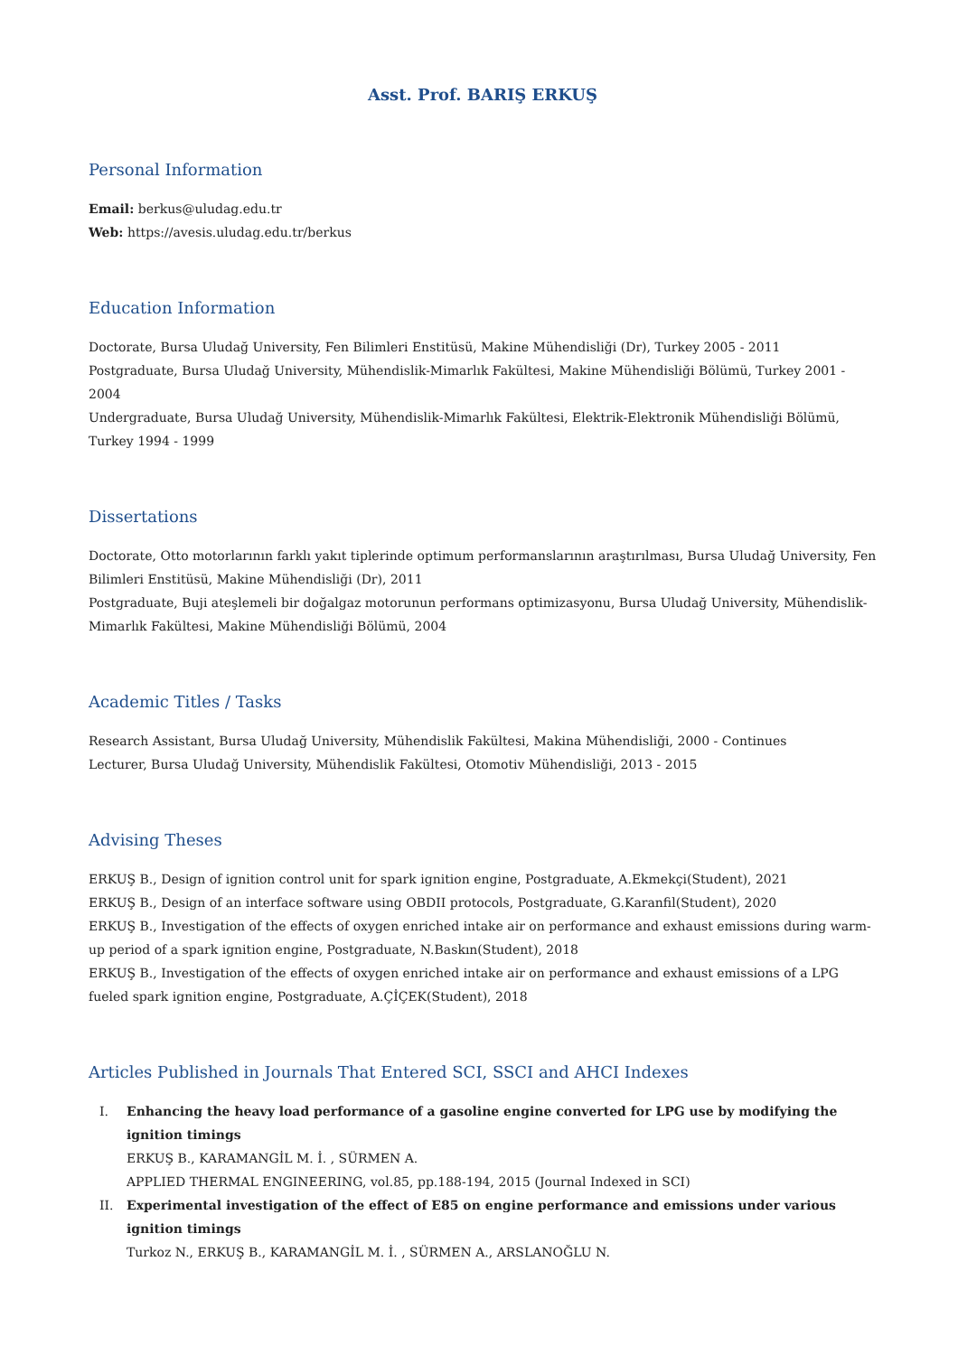Asst. Prof. BARIŞ ERKUŞ
Personal Information
Email: berkus@uludag.edu.tr
Web: https://avesis.uludag.edu.tr/berkus
Education Information
Doctorate, Bursa Uludağ University, Fen Bilimleri Enstitüsü, Makine Mühendisliği (Dr), Turkey 2005 - 2011
Postgraduate, Bursa Uludağ University, Mühendislik-Mimarlık Fakültesi, Makine Mühendisliği Bölümü, Turkey 2001 - 2004
Undergraduate, Bursa Uludağ University, Mühendislik-Mimarlık Fakültesi, Elektrik-Elektronik Mühendisliği Bölümü, Turkey 1994 - 1999
Dissertations
Doctorate, Otto motorlarının farklı yakıt tiplerinde optimum performanslarının araştırılması, Bursa Uludağ University, Fen Bilimleri Enstitüsü, Makine Mühendisliği (Dr), 2011
Postgraduate, Buji ateşlemeli bir doğalgaz motorunun performans optimizasyonu, Bursa Uludağ University, Mühendislik-Mimarlık Fakültesi, Makine Mühendisliği Bölümü, 2004
Academic Titles / Tasks
Research Assistant, Bursa Uludağ University, Mühendislik Fakültesi, Makina Mühendisliği, 2000 - Continues
Lecturer, Bursa Uludağ University, Mühendislik Fakültesi, Otomotiv Mühendisliği, 2013 - 2015
Advising Theses
ERKUŞ B., Design of ignition control unit for spark ignition engine, Postgraduate, A.Ekmekçi(Student), 2021
ERKUŞ B., Design of an interface software using OBDII protocols, Postgraduate, G.Karanfil(Student), 2020
ERKUŞ B., Investigation of the effects of oxygen enriched intake air on performance and exhaust emissions during warm-up period of a spark ignition engine, Postgraduate, N.Baskın(Student), 2018
ERKUŞ B., Investigation of the effects of oxygen enriched intake air on performance and exhaust emissions of a LPG fueled spark ignition engine, Postgraduate, A.ÇİÇEK(Student), 2018
Articles Published in Journals That Entered SCI, SSCI and AHCI Indexes
I. Enhancing the heavy load performance of a gasoline engine converted for LPG use by modifying the ignition timings
ERKUŞ B., KARAMANGİL M. İ. , SÜRMEN A.
APPLIED THERMAL ENGINEERING, vol.85, pp.188-194, 2015 (Journal Indexed in SCI)
II. Experimental investigation of the effect of E85 on engine performance and emissions under various ignition timings
Turkoz N., ERKUŞ B., KARAMANGİL M. İ. , SÜRMEN A., ARSLANOĞLU N.